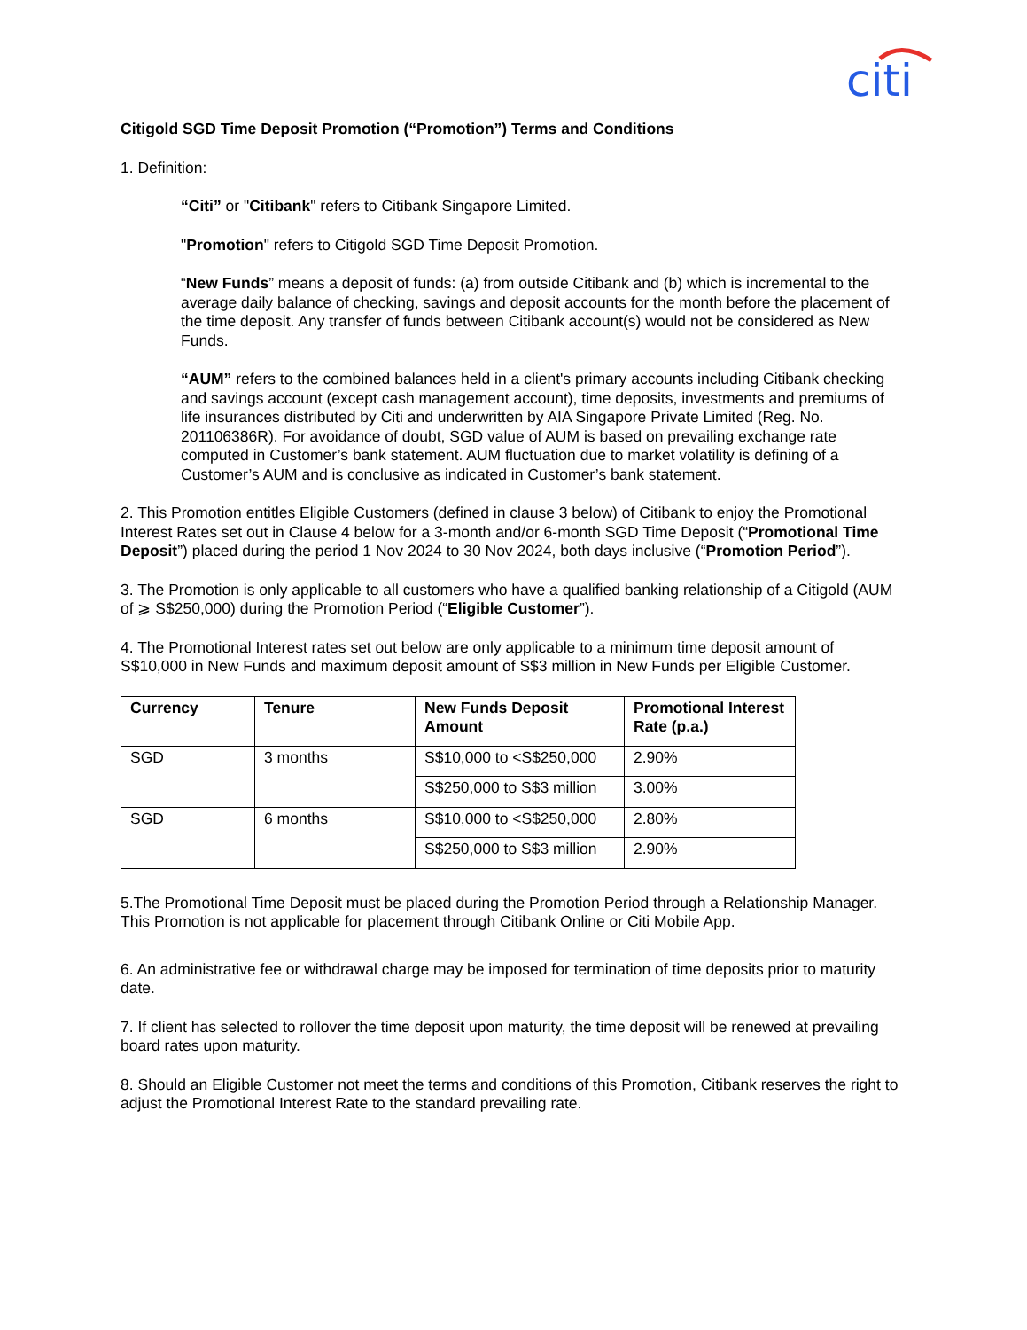citi
Citigold SGD Time Deposit Promotion (“Promotion”) Terms and Conditions
1. Definition:
“Citi” or "Citibank" refers to Citibank Singapore Limited.
"Promotion" refers to Citigold SGD Time Deposit Promotion.
“New Funds” means a deposit of funds: (a) from outside Citibank and (b) which is incremental to the average daily balance of checking, savings and deposit accounts for the month before the placement of the time deposit. Any transfer of funds between Citibank account(s) would not be considered as New Funds.
“AUM” refers to the combined balances held in a client's primary accounts including Citibank checking and savings account (except cash management account), time deposits, investments and premiums of life insurances distributed by Citi and underwritten by AIA Singapore Private Limited (Reg. No. 201106386R). For avoidance of doubt, SGD value of AUM is based on prevailing exchange rate computed in Customer’s bank statement. AUM fluctuation due to market volatility is defining of a Customer’s AUM and is conclusive as indicated in Customer’s bank statement.
2. This Promotion entitles Eligible Customers (defined in clause 3 below) of Citibank to enjoy the Promotional Interest Rates set out in Clause 4 below for a 3-month and/or 6-month SGD Time Deposit (“Promotional Time Deposit”) placed during the period 1 Nov 2024 to 30 Nov 2024, both days inclusive (“Promotion Period”).
3. The Promotion is only applicable to all customers who have a qualified banking relationship of a Citigold (AUM of ⩾ S$250,000) during the Promotion Period (“Eligible Customer”).
4. The Promotional Interest rates set out below are only applicable to a minimum time deposit amount of S$10,000 in New Funds and maximum deposit amount of S$3 million in New Funds per Eligible Customer.
| Currency | Tenure | New Funds Deposit Amount | Promotional Interest Rate (p.a.) |
| --- | --- | --- | --- |
| SGD | 3 months | S$10,000 to <S$250,000 | 2.90% |
| | | S$250,000 to S$3 million | 3.00% |
| SGD | 6 months | S$10,000 to <S$250,000 | 2.80% |
| | | S$250,000 to S$3 million | 2.90% |
5.The Promotional Time Deposit must be placed during the Promotion Period through a Relationship Manager. This Promotion is not applicable for placement through Citibank Online or Citi Mobile App.
6. An administrative fee or withdrawal charge may be imposed for termination of time deposits prior to maturity date.
7. If client has selected to rollover the time deposit upon maturity, the time deposit will be renewed at prevailing board rates upon maturity.
8. Should an Eligible Customer not meet the terms and conditions of this Promotion, Citibank reserves the right to adjust the Promotional Interest Rate to the standard prevailing rate.